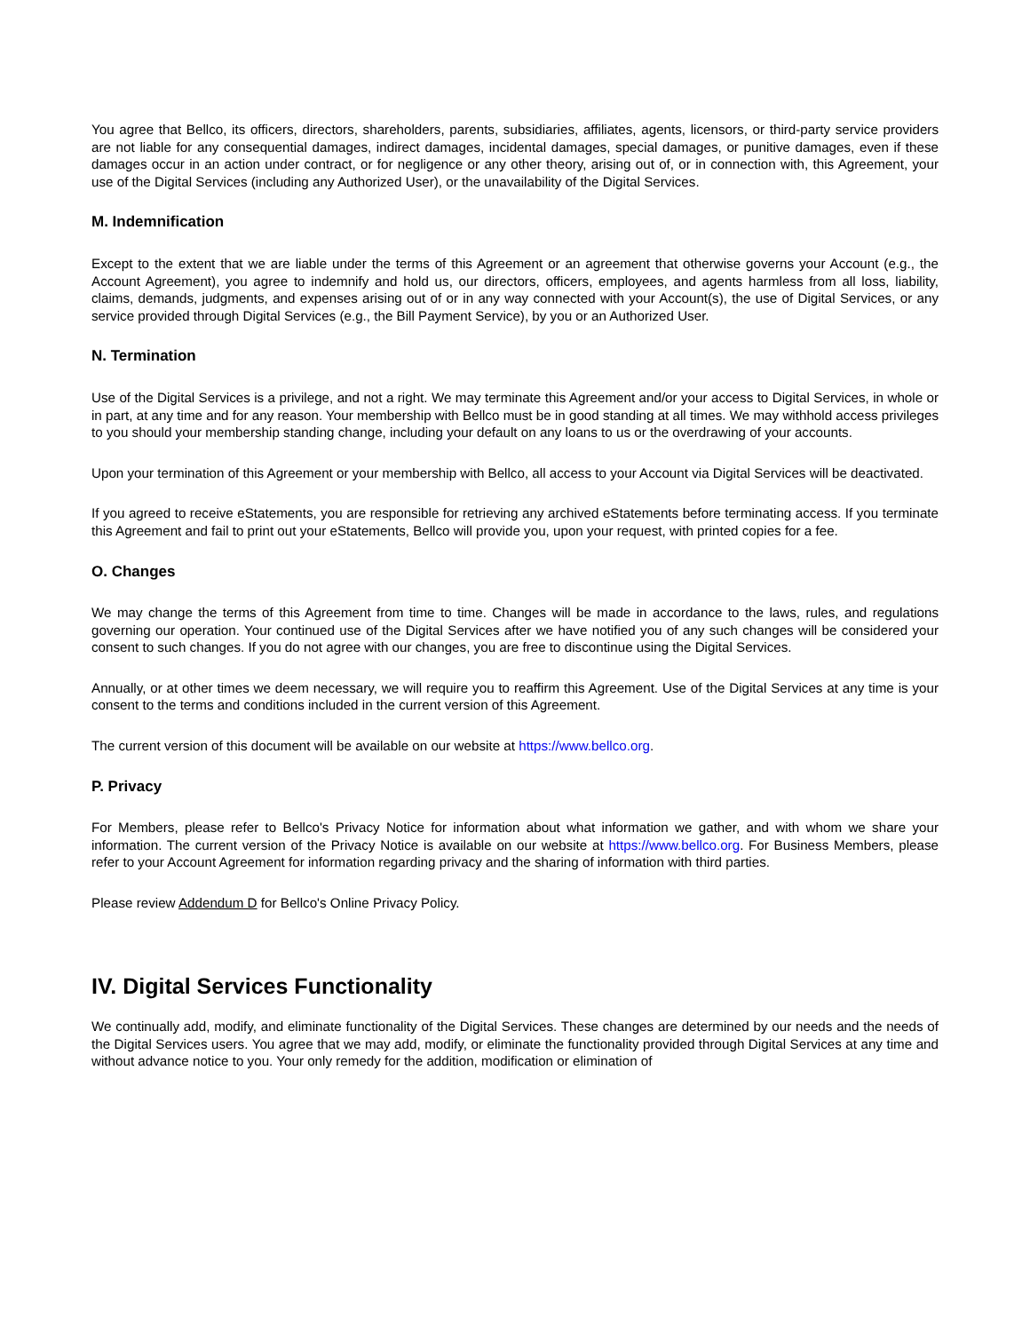You agree that Bellco, its officers, directors, shareholders, parents, subsidiaries, affiliates, agents, licensors, or third-party service providers are not liable for any consequential damages, indirect damages, incidental damages, special damages, or punitive damages, even if these damages occur in an action under contract, or for negligence or any other theory, arising out of, or in connection with, this Agreement, your use of the Digital Services (including any Authorized User), or the unavailability of the Digital Services.
M. Indemnification
Except to the extent that we are liable under the terms of this Agreement or an agreement that otherwise governs your Account (e.g., the Account Agreement), you agree to indemnify and hold us, our directors, officers, employees, and agents harmless from all loss, liability, claims, demands, judgments, and expenses arising out of or in any way connected with your Account(s), the use of Digital Services, or any service provided through Digital Services (e.g., the Bill Payment Service), by you or an Authorized User.
N. Termination
Use of the Digital Services is a privilege, and not a right. We may terminate this Agreement and/or your access to Digital Services, in whole or in part, at any time and for any reason. Your membership with Bellco must be in good standing at all times. We may withhold access privileges to you should your membership standing change, including your default on any loans to us or the overdrawing of your accounts.
Upon your termination of this Agreement or your membership with Bellco, all access to your Account via Digital Services will be deactivated.
If you agreed to receive eStatements, you are responsible for retrieving any archived eStatements before terminating access. If you terminate this Agreement and fail to print out your eStatements, Bellco will provide you, upon your request, with printed copies for a fee.
O. Changes
We may change the terms of this Agreement from time to time. Changes will be made in accordance to the laws, rules, and regulations governing our operation. Your continued use of the Digital Services after we have notified you of any such changes will be considered your consent to such changes. If you do not agree with our changes, you are free to discontinue using the Digital Services.
Annually, or at other times we deem necessary, we will require you to reaffirm this Agreement. Use of the Digital Services at any time is your consent to the terms and conditions included in the current version of this Agreement.
The current version of this document will be available on our website at https://www.bellco.org.
P. Privacy
For Members, please refer to Bellco's Privacy Notice for information about what information we gather, and with whom we share your information. The current version of the Privacy Notice is available on our website at https://www.bellco.org. For Business Members, please refer to your Account Agreement for information regarding privacy and the sharing of information with third parties.
Please review Addendum D for Bellco's Online Privacy Policy.
IV. Digital Services Functionality
We continually add, modify, and eliminate functionality of the Digital Services. These changes are determined by our needs and the needs of the Digital Services users. You agree that we may add, modify, or eliminate the functionality provided through Digital Services at any time and without advance notice to you. Your only remedy for the addition, modification or elimination of